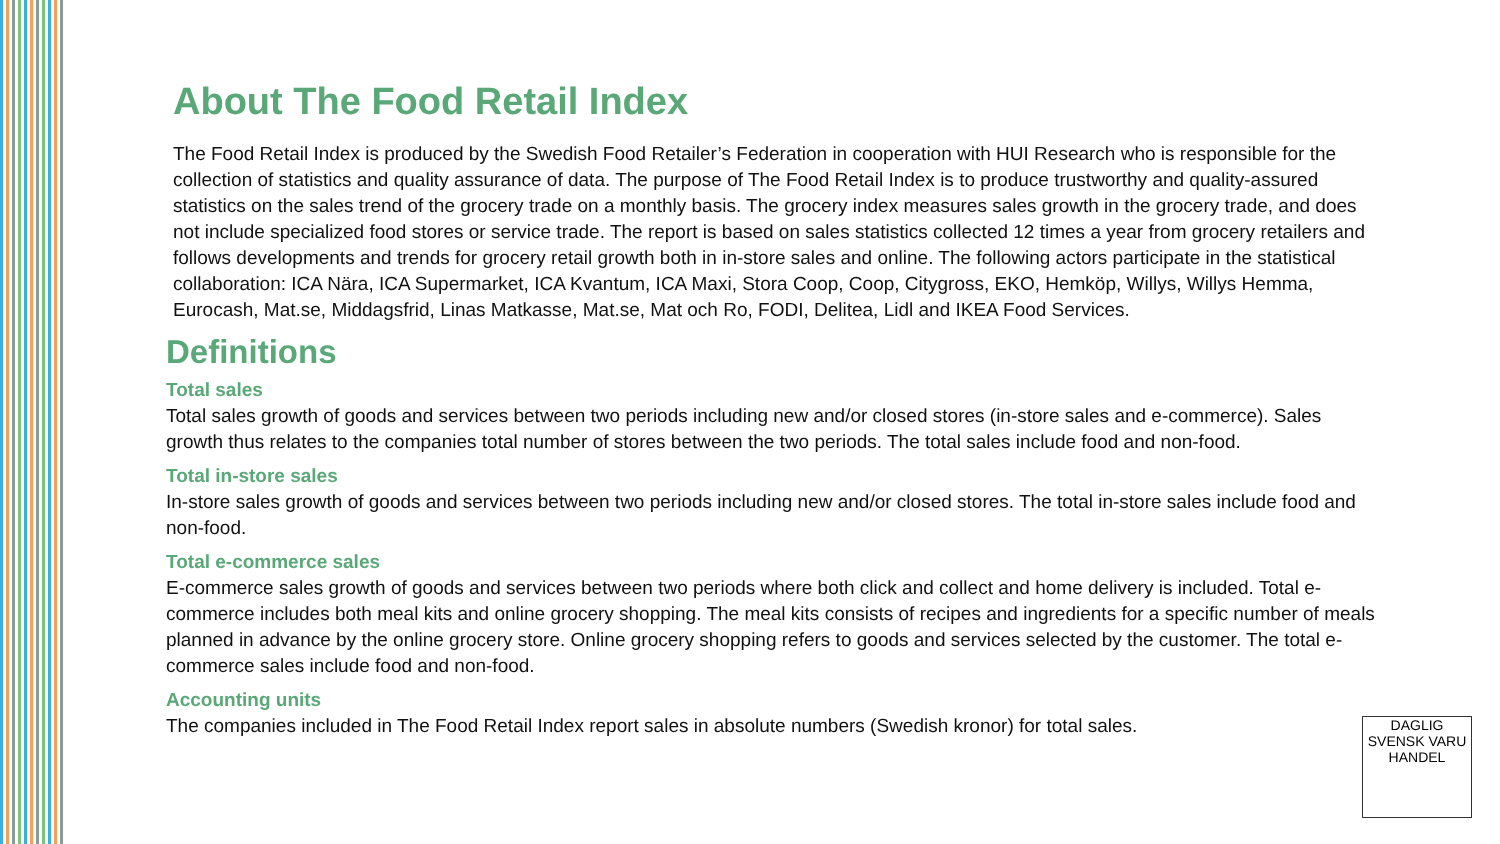About The Food Retail Index
The Food Retail Index is produced by the Swedish Food Retailer’s Federation in cooperation with HUI Research who is responsible for the collection of statistics and quality assurance of data. The purpose of The Food Retail Index is to produce trustworthy and quality-assured statistics on the sales trend of the grocery trade on a monthly basis. The grocery index measures sales growth in the grocery trade, and does not include specialized food stores or service trade. The report is based on sales statistics collected 12 times a year from grocery retailers and follows developments and trends for grocery retail growth both in in-store sales and online. The following actors participate in the statistical collaboration: ICA Nära, ICA Supermarket, ICA Kvantum, ICA Maxi, Stora Coop, Coop, Citygross, EKO, Hemköp, Willys, Willys Hemma, Eurocash, Mat.se, Middagsfrid, Linas Matkasse, Mat.se, Mat och Ro, FODI, Delitea, Lidl and IKEA Food Services.
Definitions
Total sales
Total sales growth of goods and services between two periods including new and/or closed stores (in-store sales and e-commerce). Sales growth thus relates to the companies total number of stores between the two periods. The total sales include food and non-food.
Total in-store sales
In-store sales growth of goods and services between two periods including new and/or closed stores. The total in-store sales include food and non-food.
Total e-commerce sales
E-commerce sales growth of goods and services between two periods where both click and collect and home delivery is included. Total e-commerce includes both meal kits and online grocery shopping. The meal kits consists of recipes and ingredients for a specific number of meals planned in advance by the online grocery store. Online grocery shopping refers to goods and services selected by the customer. The total e-commerce sales include food and non-food.
Accounting units
The companies included in The Food Retail Index report sales in absolute numbers (Swedish kronor) for total sales.
DAGLIG
SVENSK VARU
HANDEL